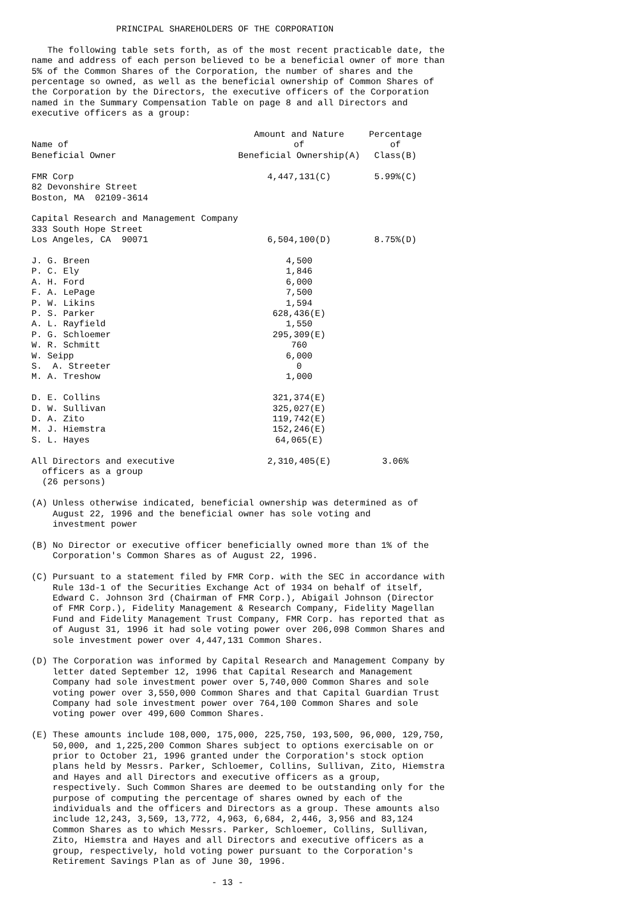PRINCIPAL SHAREHOLDERS OF THE CORPORATION

   The following table sets forth, as of the most recent practicable date, the
name and address of each person believed to be a beneficial owner of more than
5% of the Common Shares of the Corporation, the number of shares and the
percentage so owned, as well as the beneficial ownership of Common Shares of
the Corporation by the Directors, the executive officers of the Corporation
named in the Summary Compensation Table on page 8 and all Directors and
executive officers as a group:
| Name of Beneficial Owner | Amount and Nature of Beneficial Ownership(A) | Percentage of Class(B) |
| --- | --- | --- |
| FMR Corp 82 Devonshire Street Boston, MA 02109-3614 | 4,447,131(C) | 5.99%(C) |
| Capital Research and Management Company 333 South Hope Street Los Angeles, CA 90071 | 6,504,100(D) | 8.75%(D) |
| J. G. Breen | 4,500 | |
| P. C. Ely | 1,846 | |
| A. H. Ford | 6,000 | |
| F. A. LePage | 7,500 | |
| P. W. Likins | 1,594 | |
| P. S. Parker | 628,436(E) | |
| A. L. Rayfield | 1,550 | |
| P. G. Schloemer | 295,309(E) | |
| W. R. Schmitt | 760 | |
| W. Seipp | 6,000 | |
| S. A. Streeter | 0 | |
| M. A. Treshow | 1,000 | |
| D. E. Collins | 321,374(E) | |
| D. W. Sullivan | 325,027(E) | |
| D. A. Zito | 119,742(E) | |
| M. J. Hiemstra | 152,246(E) | |
| S. L. Hayes | 64,065(E) | |
| All Directors and executive officers as a group (26 persons) | 2,310,405(E) | 3.06% |
(A) Unless otherwise indicated, beneficial ownership was determined as of
    August 22, 1996 and the beneficial owner has sole voting and
    investment power

(B) No Director or executive officer beneficially owned more than 1% of the
    Corporation's Common Shares as of August 22, 1996.

(C) Pursuant to a statement filed by FMR Corp. with the SEC in accordance with
    Rule 13d-1 of the Securities Exchange Act of 1934 on behalf of itself,
    Edward C. Johnson 3rd (Chairman of FMR Corp.), Abigail Johnson (Director
    of FMR Corp.), Fidelity Management & Research Company, Fidelity Magellan
    Fund and Fidelity Management Trust Company, FMR Corp. has reported that as
    of August 31, 1996 it had sole voting power over 206,098 Common Shares and
    sole investment power over 4,447,131 Common Shares.

(D) The Corporation was informed by Capital Research and Management Company by
    letter dated September 12, 1996 that Capital Research and Management
    Company had sole investment power over 5,740,000 Common Shares and sole
    voting power over 3,550,000 Common Shares and that Capital Guardian Trust
    Company had sole investment power over 764,100 Common Shares and sole
    voting power over 499,600 Common Shares.

(E) These amounts include 108,000, 175,000, 225,750, 193,500, 96,000, 129,750,
    50,000, and 1,225,200 Common Shares subject to options exercisable on or
    prior to October 21, 1996 granted under the Corporation's stock option
    plans held by Messrs. Parker, Schloemer, Collins, Sullivan, Zito, Hiemstra
    and Hayes and all Directors and executive officers as a group,
    respectively. Such Common Shares are deemed to be outstanding only for the
    purpose of computing the percentage of shares owned by each of the
    individuals and the officers and Directors as a group. These amounts also
    include 12,243, 3,569, 13,772, 4,963, 6,684, 2,446, 3,956 and 83,124
    Common Shares as to which Messrs. Parker, Schloemer, Collins, Sullivan,
    Zito, Hiemstra and Hayes and all Directors and executive officers as a
    group, respectively, hold voting power pursuant to the Corporation's
    Retirement Savings Plan as of June 30, 1996.

                                  - 13 -